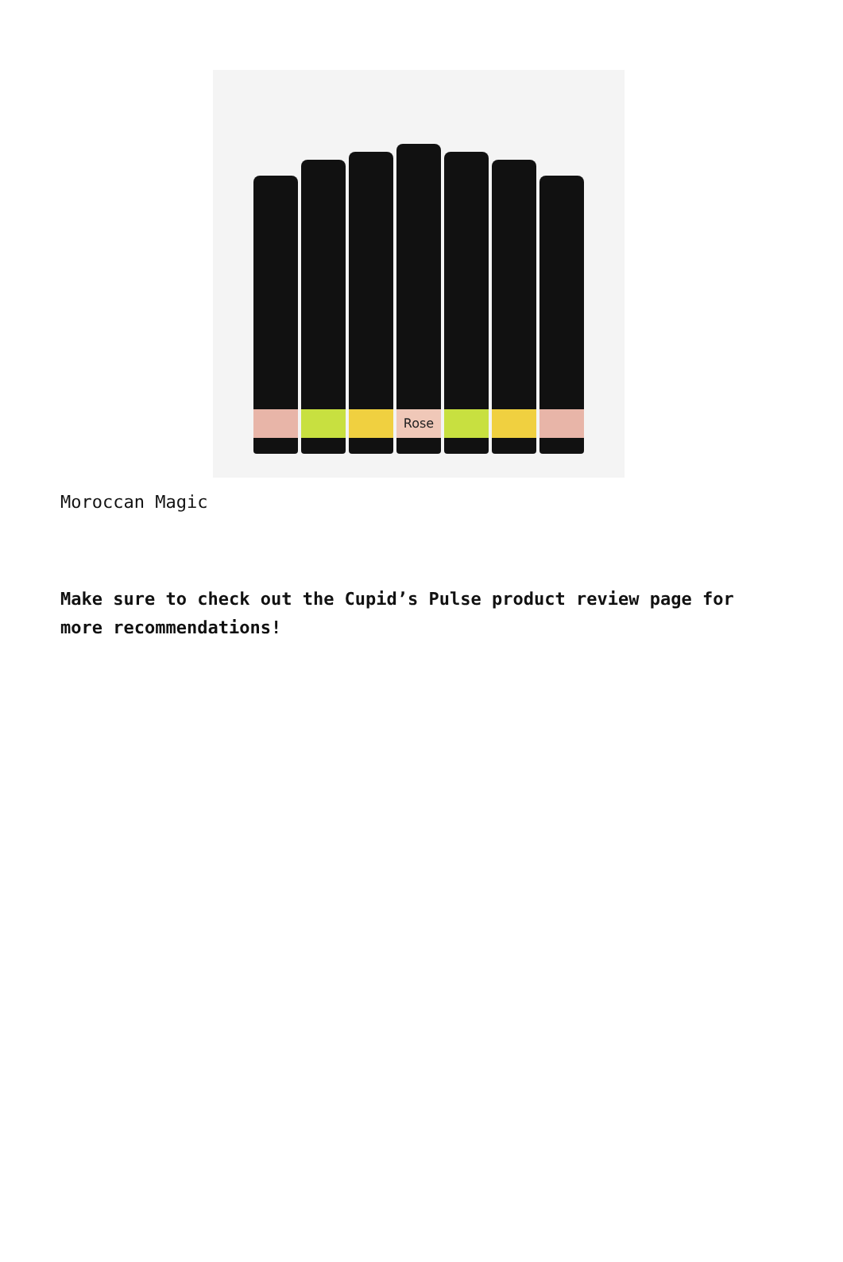Rose
Moroccan Magic
Make sure to check out the Cupid’s Pulse product review page for more recommendations!